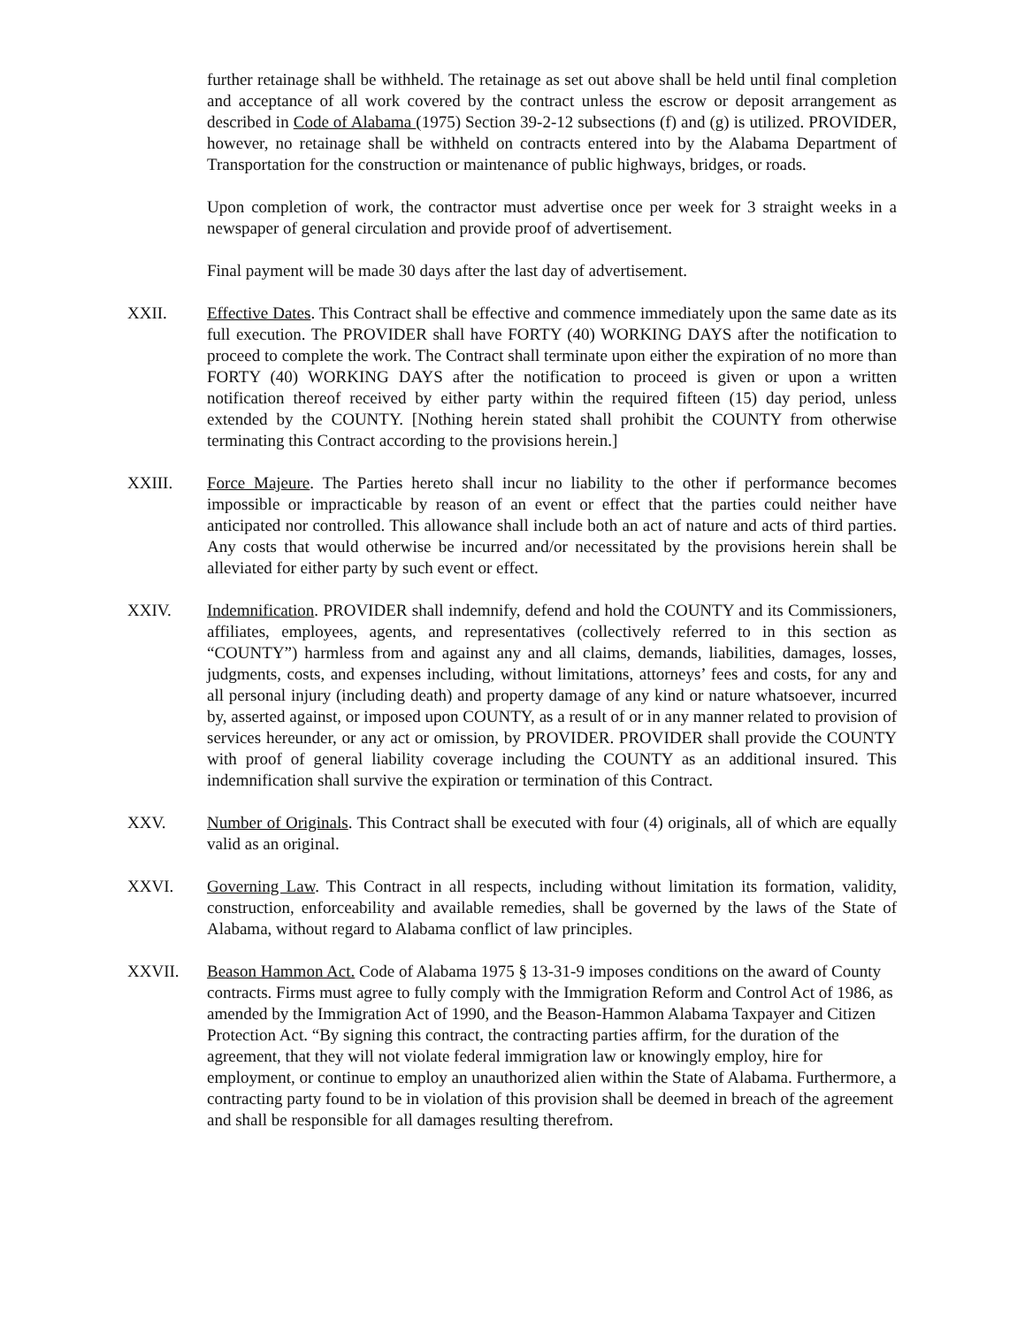further retainage shall be withheld. The retainage as set out above shall be held until final completion and acceptance of all work covered by the contract unless the escrow or deposit arrangement as described in Code of Alabama (1975) Section 39-2-12 subsections (f) and (g) is utilized. PROVIDER, however, no retainage shall be withheld on contracts entered into by the Alabama Department of Transportation for the construction or maintenance of public highways, bridges, or roads.
Upon completion of work, the contractor must advertise once per week for 3 straight weeks in a newspaper of general circulation and provide proof of advertisement.
Final payment will be made 30 days after the last day of advertisement.
XXII. Effective Dates. This Contract shall be effective and commence immediately upon the same date as its full execution. The PROVIDER shall have FORTY (40) WORKING DAYS after the notification to proceed to complete the work. The Contract shall terminate upon either the expiration of no more than FORTY (40) WORKING DAYS after the notification to proceed is given or upon a written notification thereof received by either party within the required fifteen (15) day period, unless extended by the COUNTY. [Nothing herein stated shall prohibit the COUNTY from otherwise terminating this Contract according to the provisions herein.]
XXIII. Force Majeure. The Parties hereto shall incur no liability to the other if performance becomes impossible or impracticable by reason of an event or effect that the parties could neither have anticipated nor controlled. This allowance shall include both an act of nature and acts of third parties. Any costs that would otherwise be incurred and/or necessitated by the provisions herein shall be alleviated for either party by such event or effect.
XXIV. Indemnification. PROVIDER shall indemnify, defend and hold the COUNTY and its Commissioners, affiliates, employees, agents, and representatives (collectively referred to in this section as “COUNTY”) harmless from and against any and all claims, demands, liabilities, damages, losses, judgments, costs, and expenses including, without limitations, attorneys’ fees and costs, for any and all personal injury (including death) and property damage of any kind or nature whatsoever, incurred by, asserted against, or imposed upon COUNTY, as a result of or in any manner related to provision of services hereunder, or any act or omission, by PROVIDER. PROVIDER shall provide the COUNTY with proof of general liability coverage including the COUNTY as an additional insured. This indemnification shall survive the expiration or termination of this Contract.
XXV. Number of Originals. This Contract shall be executed with four (4) originals, all of which are equally valid as an original.
XXVI. Governing Law. This Contract in all respects, including without limitation its formation, validity, construction, enforceability and available remedies, shall be governed by the laws of the State of Alabama, without regard to Alabama conflict of law principles.
XXVII. Beason Hammon Act. Code of Alabama 1975 § 13-31-9 imposes conditions on the award of County contracts. Firms must agree to fully comply with the Immigration Reform and Control Act of 1986, as amended by the Immigration Act of 1990, and the Beason-Hammon Alabama Taxpayer and Citizen Protection Act. “By signing this contract, the contracting parties affirm, for the duration of the agreement, that they will not violate federal immigration law or knowingly employ, hire for employment, or continue to employ an unauthorized alien within the State of Alabama. Furthermore, a contracting party found to be in violation of this provision shall be deemed in breach of the agreement and shall be responsible for all damages resulting therefrom.